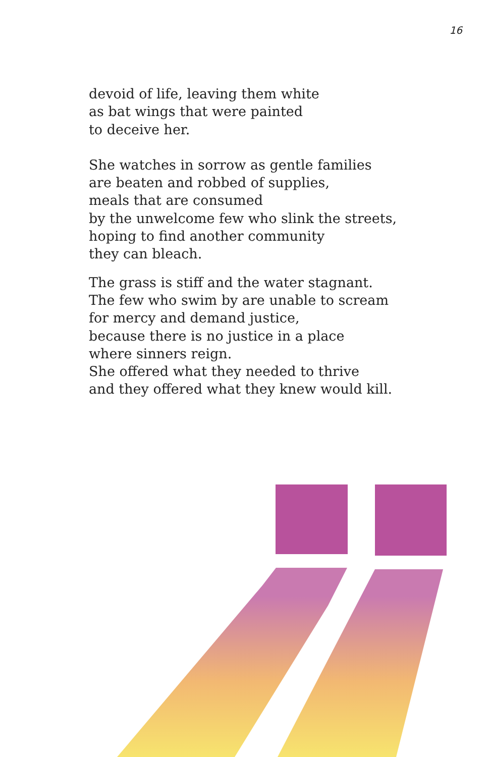16
devoid of life, leaving them white
as bat wings that were painted
to deceive her.
She watches in sorrow as gentle families
are beaten and robbed of supplies,
meals that are consumed
by the unwelcome few who slink the streets,
hoping to find another community
they can bleach.
The grass is stiff and the water stagnant.
The few who swim by are unable to scream
for mercy and demand justice,
because there is no justice in a place
where sinners reign.
She offered what they needed to thrive
and they offered what they knew would kill.